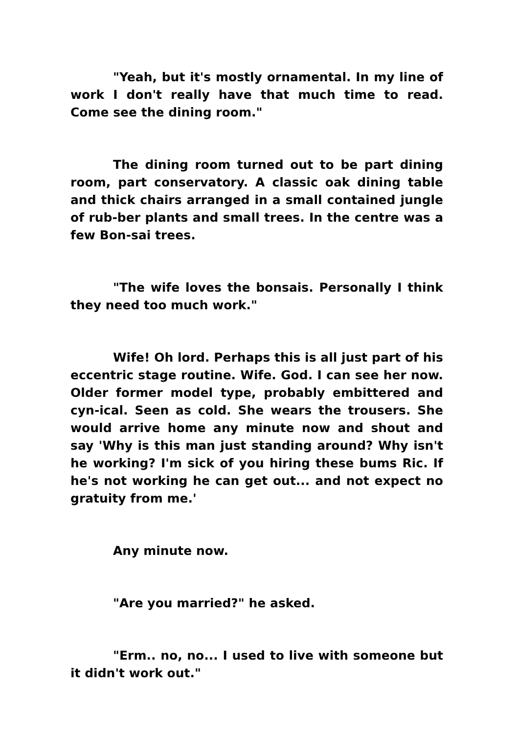"Yeah, but it's mostly ornamental. In my line of work I don't really have that much time to read. Come see the dining room."
The dining room turned out to be part dining room, part conservatory. A classic oak dining table and thick chairs arranged in a small contained jungle of rub-ber plants and small trees. In the centre was a few Bon-sai trees.
"The wife loves the bonsais. Personally I think they need too much work."
Wife! Oh lord. Perhaps this is all just part of his eccentric stage routine. Wife. God. I can see her now. Older former model type, probably embittered and cyn-ical. Seen as cold. She wears the trousers. She would arrive home any minute now and shout and say 'Why is this man just standing around? Why isn't he working? I'm sick of you hiring these bums Ric. If he's not working he can get out... and not expect no gratuity from me.'
Any minute now.
"Are you married?" he asked.
"Erm.. no, no... I used to live with someone but it didn't work out."